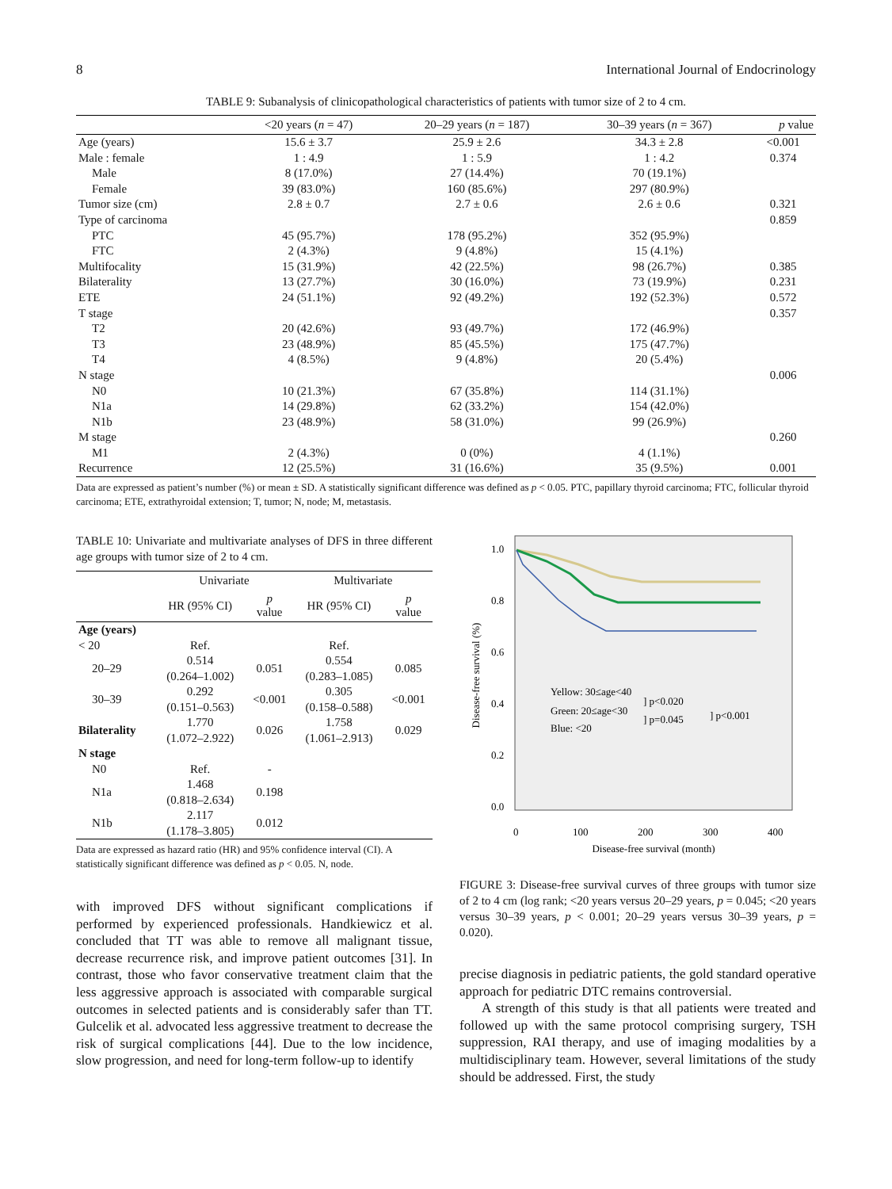8 International Journal of Endocrinology
TABLE 9: Subanalysis of clinicopathological characteristics of patients with tumor size of 2 to 4 cm.
| | <20 years ( n = 47) | 20–29 years ( n = 187) | 30–39 years ( n = 367) | p value |
| --- | --- | --- | --- | --- |
| Age (years) | 15.6 ± 3.7 | 25.9 ± 2.6 | 34.3 ± 2.8 | <0.001 |
| Male : female | 1 : 4.9 | 1 : 5.9 | 1 : 4.2 | 0.374 |
| Male | 8 (17.0%) | 27 (14.4%) | 70 (19.1%) | |
| Female | 39 (83.0%) | 160 (85.6%) | 297 (80.9%) | |
| Tumor size (cm) | 2.8 ± 0.7 | 2.7 ± 0.6 | 2.6 ± 0.6 | 0.321 |
| Type of carcinoma | | | | 0.859 |
| PTC | 45 (95.7%) | 178 (95.2%) | 352 (95.9%) | |
| FTC | 2 (4.3%) | 9 (4.8%) | 15 (4.1%) | |
| Multifocality | 15 (31.9%) | 42 (22.5%) | 98 (26.7%) | 0.385 |
| Bilaterality | 13 (27.7%) | 30 (16.0%) | 73 (19.9%) | 0.231 |
| ETE | 24 (51.1%) | 92 (49.2%) | 192 (52.3%) | 0.572 |
| T stage | | | | 0.357 |
| T2 | 20 (42.6%) | 93 (49.7%) | 172 (46.9%) | |
| T3 | 23 (48.9%) | 85 (45.5%) | 175 (47.7%) | |
| T4 | 4 (8.5%) | 9 (4.8%) | 20 (5.4%) | |
| N stage | | | | 0.006 |
| N0 | 10 (21.3%) | 67 (35.8%) | 114 (31.1%) | |
| N1a | 14 (29.8%) | 62 (33.2%) | 154 (42.0%) | |
| N1b | 23 (48.9%) | 58 (31.0%) | 99 (26.9%) | |
| M stage | | | | 0.260 |
| M1 | 2 (4.3%) | 0 (0%) | 4 (1.1%) | |
| Recurrence | 12 (25.5%) | 31 (16.6%) | 35 (9.5%) | 0.001 |
Data are expressed as patient’s number (%) or mean ± SD. A statistically significant difference was defined as p < 0.05. PTC, papillary thyroid carcinoma; FTC, follicular thyroid carcinoma; ETE, extrathyroidal extension; T, tumor; N, node; M, metastasis.
TABLE 10: Univariate and multivariate analyses of DFS in three different age groups with tumor size of 2 to 4 cm.
| | Univariate | | Multivariate | |
| --- | --- | --- | --- | --- |
| | HR (95% CI) | p value | HR (95% CI) | p value |
| Age (years) | | | | |
| < 20 | Ref. | | Ref. | |
| 20–29 | 0.514 (0.264–1.002) | 0.051 | 0.554 (0.283–1.085) | 0.085 |
| 30–39 | 0.292 (0.151–0.563) | <0.001 | 0.305 (0.158–0.588) | <0.001 |
| Bilaterality | 1.770 (1.072–2.922) | 0.026 | 1.758 (1.061–2.913) | 0.029 |
| N stage | | | | |
| N0 | Ref. | - | | |
| N1a | 1.468 (0.818–2.634) | 0.198 | | |
| N1b | 2.117 (1.178–3.805) | 0.012 | | |
Data are expressed as hazard ratio (HR) and 95% confidence interval (CI). A statistically significant difference was defined as p < 0.05. N, node.
with improved DFS without significant complications if performed by experienced professionals. Handkiewicz et al. concluded that TT was able to remove all malignant tissue, decrease recurrence risk, and improve patient outcomes [31]. In contrast, those who favor conservative treatment claim that the less aggressive approach is associated with comparable surgical outcomes in selected patients and is considerably safer than TT. Gulcelik et al. advocated less aggressive treatment to decrease the risk of surgical complications [44]. Due to the low incidence, slow progression, and need for long-term follow-up to identify
1.0
0.8
0.6
0.4
0.2
0.0
0
100
200
300
400
Disease-free survival (month)
Disease-free survival (%)
Yellow: 30≤age<40
Green: 20≤age<30
Blue: <20
] p<0.020
] p=0.045
] p<0.001
FIGURE 3: Disease-free survival curves of three groups with tumor size of 2 to 4 cm (log rank; <20 years versus 20–29 years, p = 0.045; <20 years versus 30–39 years, p < 0.001; 20–29 years versus 30–39 years, p = 0.020).
precise diagnosis in pediatric patients, the gold standard operative approach for pediatric DTC remains controversial.
A strength of this study is that all patients were treated and followed up with the same protocol comprising surgery, TSH suppression, RAI therapy, and use of imaging modalities by a multidisciplinary team. However, several limitations of the study should be addressed. First, the study